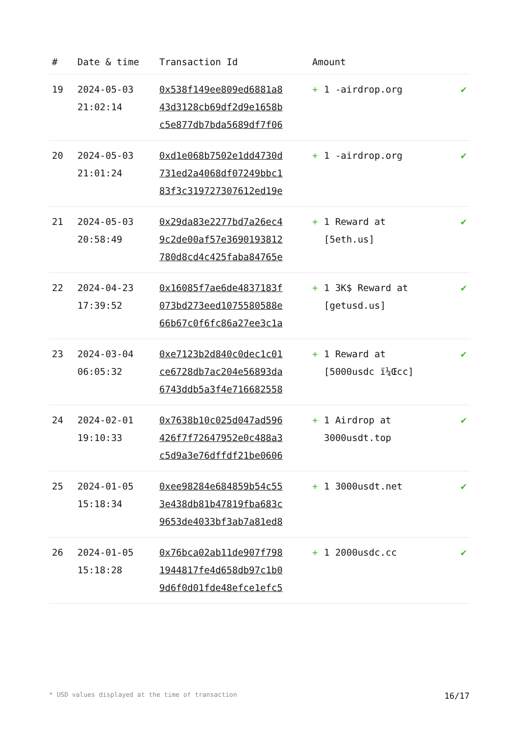| # | Date & time | Transaction Id | Amount | |
| --- | --- | --- | --- | --- |
| 19 | 2024-05-03 21:02:14 | 0x538f149ee809ed6881a8 43d3128cb69df2d9e1658b c5e877db7bda5689df7f06 | + 1 -airdrop.org | ✔ |
| 20 | 2024-05-03 21:01:24 | 0xd1e068b7502e1dd4730d 731ed2a4068df07249bbc1 83f3c319727307612ed19e | + 1 -airdrop.org | ✔ |
| 21 | 2024-05-03 20:58:49 | 0x29da83e2277bd7a26ec4 9c2de00af57e3690193812 780d8cd4c425faba84765e | + 1 Reward at [5eth.us] | ✔ |
| 22 | 2024-04-23 17:39:52 | 0x16085f7ae6de4837183f 073bd273eed1075580588e 66b67c0f6fc86a27ee3c1a | + 1 3K$ Reward at [getusd.us] | ✔ |
| 23 | 2024-03-04 06:05:32 | 0xe7123b2d840c0dec1c01 ce6728db7ac204e56893da 6743ddb5a3f4e716682558 | + 1 Reward at [5000usdc ï¼Œcc] | ✔ |
| 24 | 2024-02-01 19:10:33 | 0x7638b10c025d047ad596 426f7f72647952e0c488a3 c5d9a3e76dffdf21be0606 | + 1 Airdrop at 3000usdt.top | ✔ |
| 25 | 2024-01-05 15:18:34 | 0xee98284e684859b54c55 3e438db81b47819fba683c 9653de4033bf3ab7a81ed8 | + 1 3000usdt.net | ✔ |
| 26 | 2024-01-05 15:18:28 | 0x76bca02ab11de907f798 1944817fe4d658db97c1b0 9d6f0d01fde48efce1efc5 | + 1 2000usdc.cc | ✔ |
* USD values displayed at the time of transaction 16/17